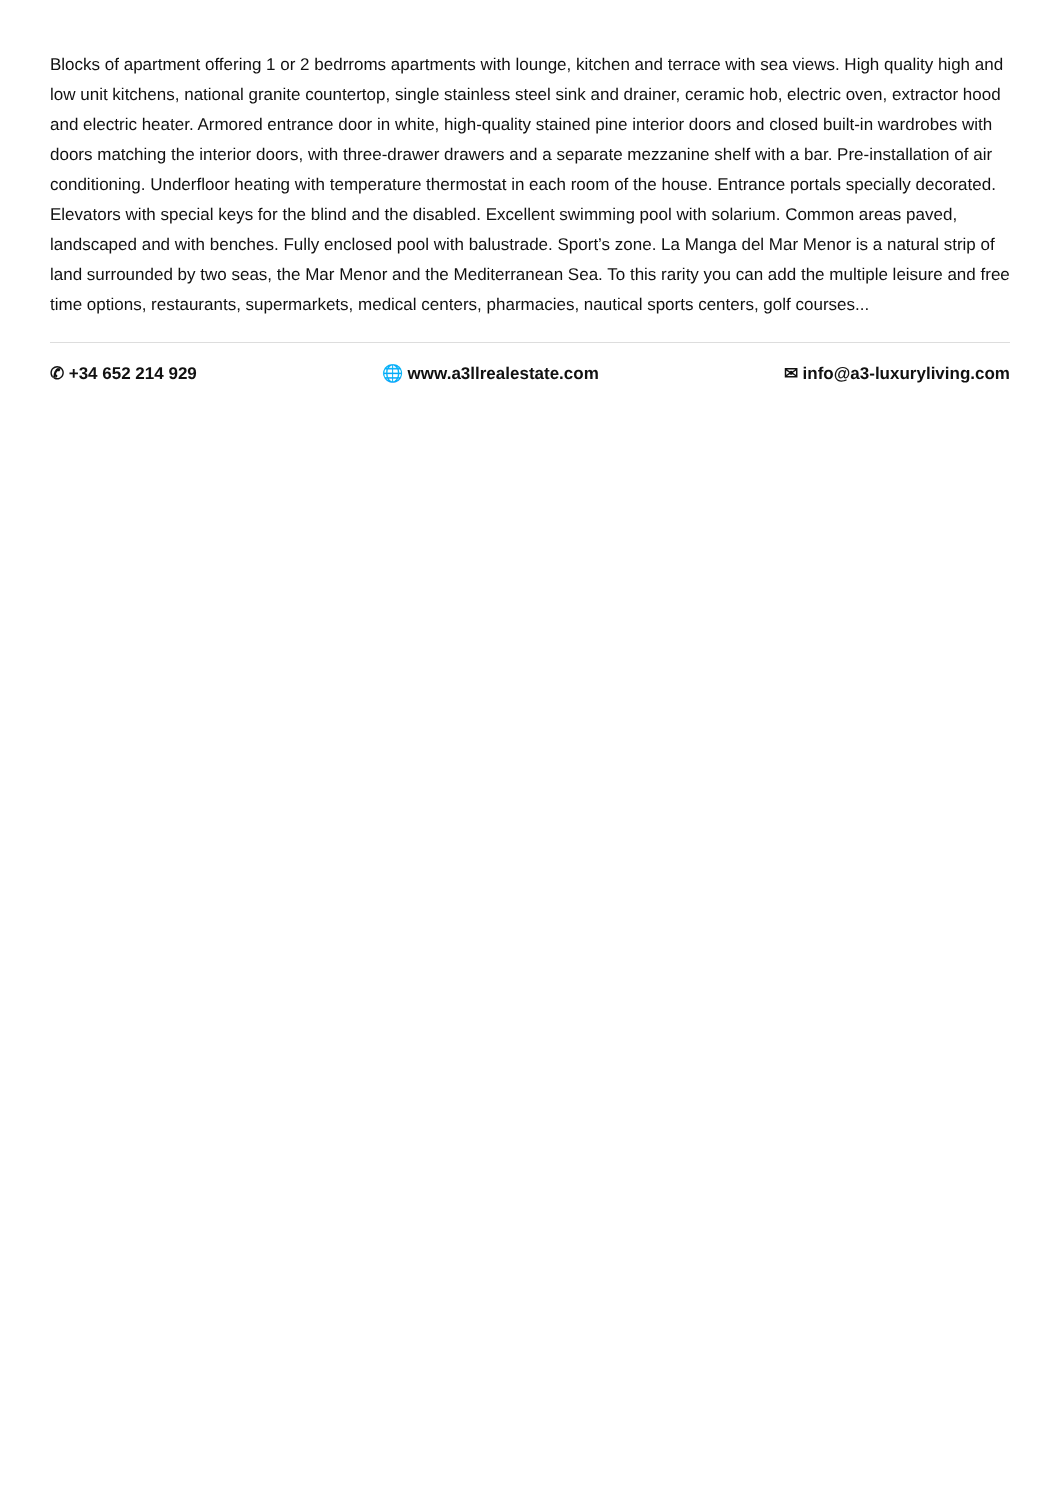Blocks of apartment offering 1 or 2 bedrroms apartments with lounge, kitchen and terrace with sea views. High quality high and low unit kitchens, national granite countertop, single stainless steel sink and drainer, ceramic hob, electric oven, extractor hood and electric heater. Armored entrance door in white, high-quality stained pine interior doors and closed built-in wardrobes with doors matching the interior doors, with three-drawer drawers and a separate mezzanine shelf with a bar. Pre-installation of air conditioning. Underfloor heating with temperature thermostat in each room of the house. Entrance portals specially decorated. Elevators with special keys for the blind and the disabled. Excellent swimming pool with solarium. Common areas paved, landscaped and with benches. Fully enclosed pool with balustrade. Sport’s zone. La Manga del Mar Menor is a natural strip of land surrounded by two seas, the Mar Menor and the Mediterranean Sea. To this rarity you can add the multiple leisure and free time options, restaurants, supermarkets, medical centers, pharmacies, nautical sports centers, golf courses...
✆ +34 652 214 929 🌐 www.a3llrealestate.com ✉ info@a3-luxuryliving.com